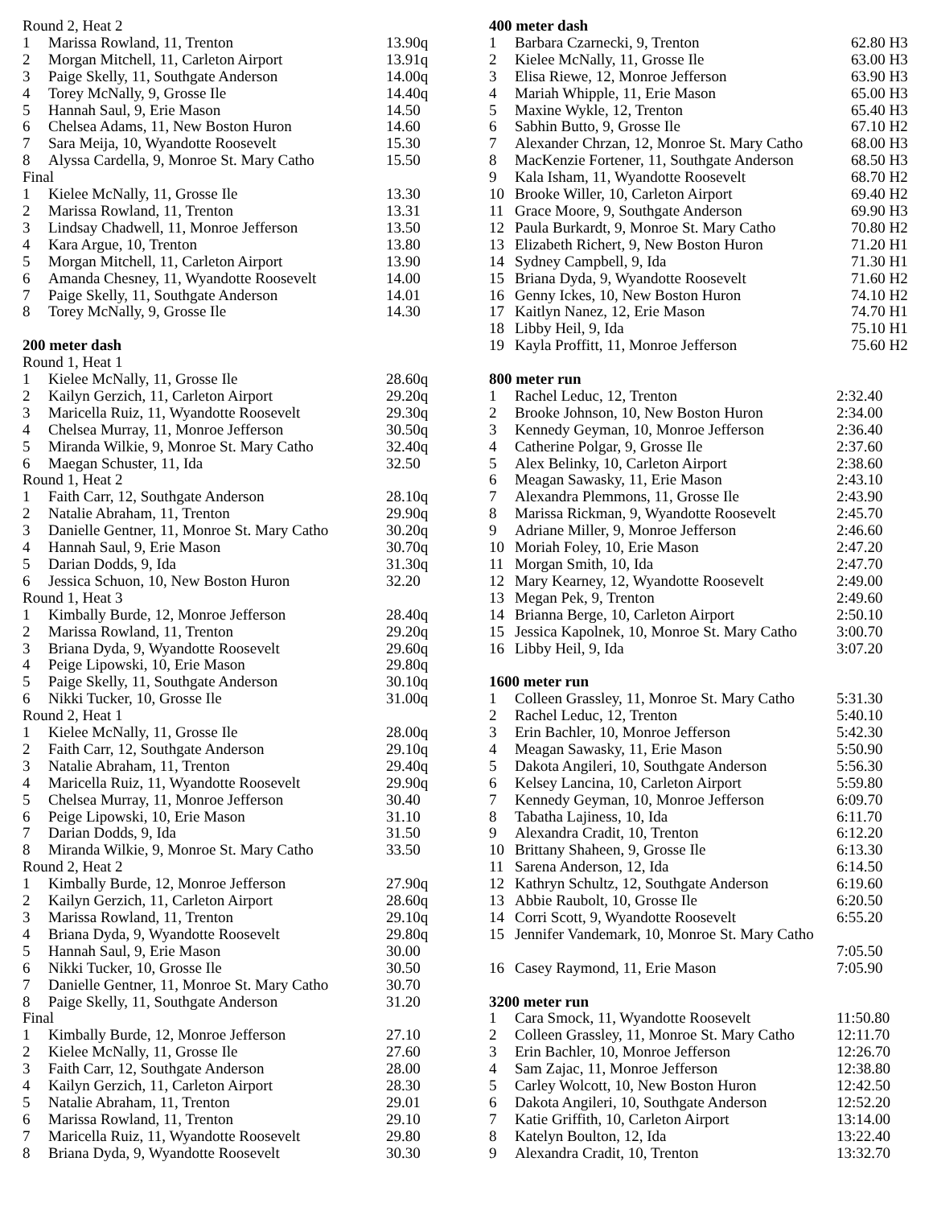| Round 2, Heat 2 | | |
| 1 | Marissa Rowland, 11, Trenton | 13.90q |
| 2 | Morgan Mitchell, 11, Carleton Airport | 13.91q |
| 3 | Paige Skelly, 11, Southgate Anderson | 14.00q |
| 4 | Torey McNally, 9, Grosse Ile | 14.40q |
| 5 | Hannah Saul, 9, Erie Mason | 14.50 |
| 6 | Chelsea Adams, 11, New Boston Huron | 14.60 |
| 7 | Sara Meija, 10, Wyandotte Roosevelt | 15.30 |
| 8 | Alyssa Cardella, 9, Monroe St. Mary Catho | 15.50 |
| Final | | |
| 1 | Kielee McNally, 11, Grosse Ile | 13.30 |
| 2 | Marissa Rowland, 11, Trenton | 13.31 |
| 3 | Lindsay Chadwell, 11, Monroe Jefferson | 13.50 |
| 4 | Kara Argue, 10, Trenton | 13.80 |
| 5 | Morgan Mitchell, 11, Carleton Airport | 13.90 |
| 6 | Amanda Chesney, 11, Wyandotte Roosevelt | 14.00 |
| 7 | Paige Skelly, 11, Southgate Anderson | 14.01 |
| 8 | Torey McNally, 9, Grosse Ile | 14.30 |
| 200 meter dash | | |
| Round 1, Heat 1 | | |
| 1 | Kielee McNally, 11, Grosse Ile | 28.60q |
| 2 | Kailyn Gerzich, 11, Carleton Airport | 29.20q |
| 3 | Maricella Ruiz, 11, Wyandotte Roosevelt | 29.30q |
| 4 | Chelsea Murray, 11, Monroe Jefferson | 30.50q |
| 5 | Miranda Wilkie, 9, Monroe St. Mary Catho | 32.40q |
| 6 | Maegan Schuster, 11, Ida | 32.50 |
| Round 1, Heat 2 | | |
| 1 | Faith Carr, 12, Southgate Anderson | 28.10q |
| 2 | Natalie Abraham, 11, Trenton | 29.90q |
| 3 | Danielle Gentner, 11, Monroe St. Mary Catho | 30.20q |
| 4 | Hannah Saul, 9, Erie Mason | 30.70q |
| 5 | Darian Dodds, 9, Ida | 31.30q |
| 6 | Jessica Schuon, 10, New Boston Huron | 32.20 |
| Round 1, Heat 3 | | |
| 1 | Kimbally Burde, 12, Monroe Jefferson | 28.40q |
| 2 | Marissa Rowland, 11, Trenton | 29.20q |
| 3 | Briana Dyda, 9, Wyandotte Roosevelt | 29.60q |
| 4 | Peige Lipowski, 10, Erie Mason | 29.80q |
| 5 | Paige Skelly, 11, Southgate Anderson | 30.10q |
| 6 | Nikki Tucker, 10, Grosse Ile | 31.00q |
| Round 2, Heat 1 | | |
| 1 | Kielee McNally, 11, Grosse Ile | 28.00q |
| 2 | Faith Carr, 12, Southgate Anderson | 29.10q |
| 3 | Natalie Abraham, 11, Trenton | 29.40q |
| 4 | Maricella Ruiz, 11, Wyandotte Roosevelt | 29.90q |
| 5 | Chelsea Murray, 11, Monroe Jefferson | 30.40 |
| 6 | Peige Lipowski, 10, Erie Mason | 31.10 |
| 7 | Darian Dodds, 9, Ida | 31.50 |
| 8 | Miranda Wilkie, 9, Monroe St. Mary Catho | 33.50 |
| Round 2, Heat 2 | | |
| 1 | Kimbally Burde, 12, Monroe Jefferson | 27.90q |
| 2 | Kailyn Gerzich, 11, Carleton Airport | 28.60q |
| 3 | Marissa Rowland, 11, Trenton | 29.10q |
| 4 | Briana Dyda, 9, Wyandotte Roosevelt | 29.80q |
| 5 | Hannah Saul, 9, Erie Mason | 30.00 |
| 6 | Nikki Tucker, 10, Grosse Ile | 30.50 |
| 7 | Danielle Gentner, 11, Monroe St. Mary Catho | 30.70 |
| 8 | Paige Skelly, 11, Southgate Anderson | 31.20 |
| Final | | |
| 1 | Kimbally Burde, 12, Monroe Jefferson | 27.10 |
| 2 | Kielee McNally, 11, Grosse Ile | 27.60 |
| 3 | Faith Carr, 12, Southgate Anderson | 28.00 |
| 4 | Kailyn Gerzich, 11, Carleton Airport | 28.30 |
| 5 | Natalie Abraham, 11, Trenton | 29.01 |
| 6 | Marissa Rowland, 11, Trenton | 29.10 |
| 7 | Maricella Ruiz, 11, Wyandotte Roosevelt | 29.80 |
| 8 | Briana Dyda, 9, Wyandotte Roosevelt | 30.30 |
| 400 meter dash | | |
| 1 | Barbara Czarnecki, 9, Trenton | 62.80 H3 |
| 2 | Kielee McNally, 11, Grosse Ile | 63.00 H3 |
| 3 | Elisa Riewe, 12, Monroe Jefferson | 63.90 H3 |
| 4 | Mariah Whipple, 11, Erie Mason | 65.00 H3 |
| 5 | Maxine Wykle, 12, Trenton | 65.40 H3 |
| 6 | Sabhin Butto, 9, Grosse Ile | 67.10 H2 |
| 7 | Alexander Chrzan, 12, Monroe St. Mary Catho | 68.00 H3 |
| 8 | MacKenzie Fortener, 11, Southgate Anderson | 68.50 H3 |
| 9 | Kala Isham, 11, Wyandotte Roosevelt | 68.70 H2 |
| 10 | Brooke Willer, 10, Carleton Airport | 69.40 H2 |
| 11 | Grace Moore, 9, Southgate Anderson | 69.90 H3 |
| 12 | Paula Burkardt, 9, Monroe St. Mary Catho | 70.80 H2 |
| 13 | Elizabeth Richert, 9, New Boston Huron | 71.20 H1 |
| 14 | Sydney Campbell, 9, Ida | 71.30 H1 |
| 15 | Briana Dyda, 9, Wyandotte Roosevelt | 71.60 H2 |
| 16 | Genny Ickes, 10, New Boston Huron | 74.10 H2 |
| 17 | Kaitlyn Nanez, 12, Erie Mason | 74.70 H1 |
| 18 | Libby Heil, 9, Ida | 75.10 H1 |
| 19 | Kayla Proffitt, 11, Monroe Jefferson | 75.60 H2 |
| 800 meter run | | |
| 1 | Rachel Leduc, 12, Trenton | 2:32.40 |
| 2 | Brooke Johnson, 10, New Boston Huron | 2:34.00 |
| 3 | Kennedy Geyman, 10, Monroe Jefferson | 2:36.40 |
| 4 | Catherine Polgar, 9, Grosse Ile | 2:37.60 |
| 5 | Alex Belinky, 10, Carleton Airport | 2:38.60 |
| 6 | Meagan Sawasky, 11, Erie Mason | 2:43.10 |
| 7 | Alexandra Plemmons, 11, Grosse Ile | 2:43.90 |
| 8 | Marissa Rickman, 9, Wyandotte Roosevelt | 2:45.70 |
| 9 | Adriane Miller, 9, Monroe Jefferson | 2:46.60 |
| 10 | Moriah Foley, 10, Erie Mason | 2:47.20 |
| 11 | Morgan Smith, 10, Ida | 2:47.70 |
| 12 | Mary Kearney, 12, Wyandotte Roosevelt | 2:49.00 |
| 13 | Megan Pek, 9, Trenton | 2:49.60 |
| 14 | Brianna Berge, 10, Carleton Airport | 2:50.10 |
| 15 | Jessica Kapolnek, 10, Monroe St. Mary Catho | 3:00.70 |
| 16 | Libby Heil, 9, Ida | 3:07.20 |
| 1600 meter run | | |
| 1 | Colleen Grassley, 11, Monroe St. Mary Catho | 5:31.30 |
| 2 | Rachel Leduc, 12, Trenton | 5:40.10 |
| 3 | Erin Bachler, 10, Monroe Jefferson | 5:42.30 |
| 4 | Meagan Sawasky, 11, Erie Mason | 5:50.90 |
| 5 | Dakota Angileri, 10, Southgate Anderson | 5:56.30 |
| 6 | Kelsey Lancina, 10, Carleton Airport | 5:59.80 |
| 7 | Kennedy Geyman, 10, Monroe Jefferson | 6:09.70 |
| 8 | Tabatha Lajiness, 10, Ida | 6:11.70 |
| 9 | Alexandra Cradit, 10, Trenton | 6:12.20 |
| 10 | Brittany Shaheen, 9, Grosse Ile | 6:13.30 |
| 11 | Sarena Anderson, 12, Ida | 6:14.50 |
| 12 | Kathryn Schultz, 12, Southgate Anderson | 6:19.60 |
| 13 | Abbie Raubolt, 10, Grosse Ile | 6:20.50 |
| 14 | Corri Scott, 9, Wyandotte Roosevelt | 6:55.20 |
| 15 | Jennifer Vandemark, 10, Monroe St. Mary Catho | |
| | | 7:05.50 |
| 16 | Casey Raymond, 11, Erie Mason | 7:05.90 |
| 3200 meter run | | |
| 1 | Cara Smock, 11, Wyandotte Roosevelt | 11:50.80 |
| 2 | Colleen Grassley, 11, Monroe St. Mary Catho | 12:11.70 |
| 3 | Erin Bachler, 10, Monroe Jefferson | 12:26.70 |
| 4 | Sam Zajac, 11, Monroe Jefferson | 12:38.80 |
| 5 | Carley Wolcott, 10, New Boston Huron | 12:42.50 |
| 6 | Dakota Angileri, 10, Southgate Anderson | 12:52.20 |
| 7 | Katie Griffith, 10, Carleton Airport | 13:14.00 |
| 8 | Katelyn Boulton, 12, Ida | 13:22.40 |
| 9 | Alexandra Cradit, 10, Trenton | 13:32.70 |